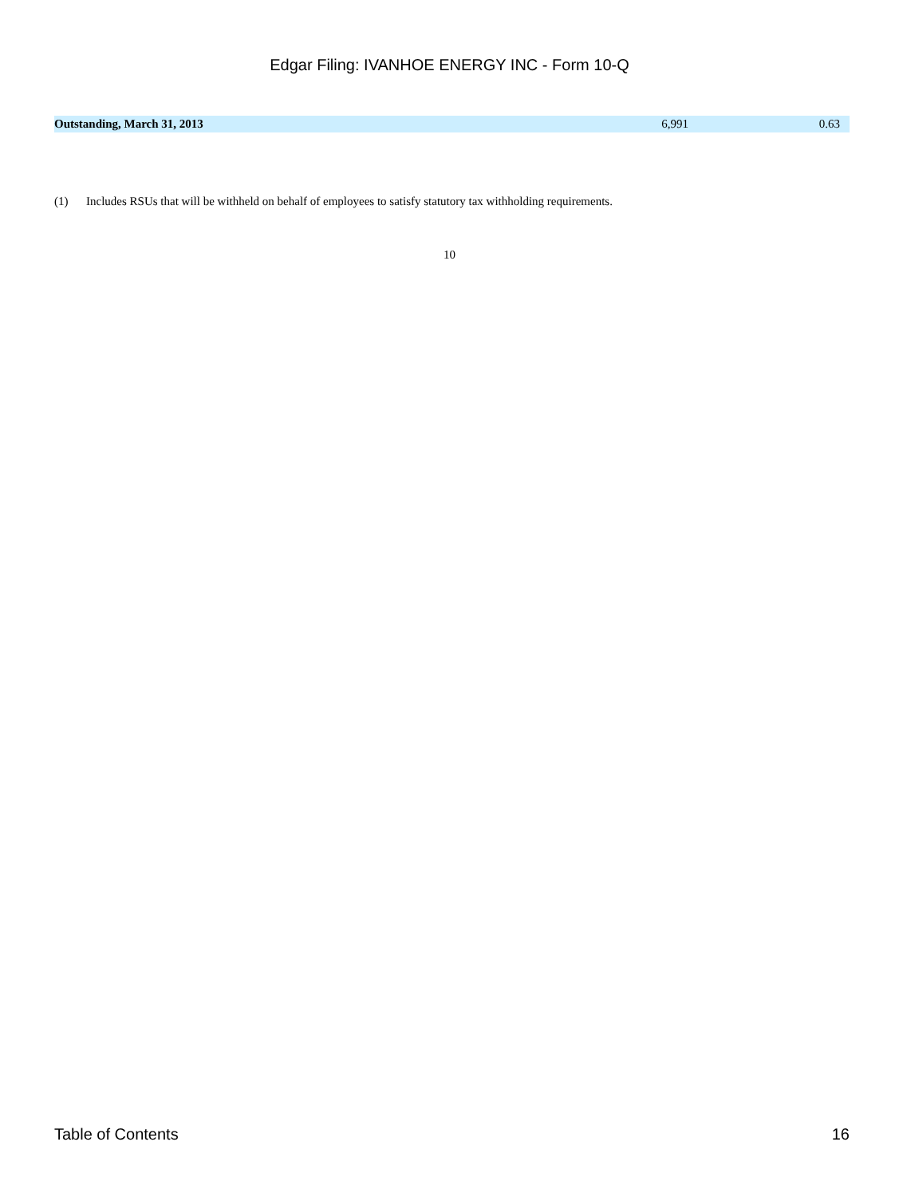Edgar Filing: IVANHOE ENERGY INC - Form 10-Q
| Outstanding, March 31, 2013 | 6,991 | 0.63 |
(1) Includes RSUs that will be withheld on behalf of employees to satisfy statutory tax withholding requirements.
10
Table of Contents 16